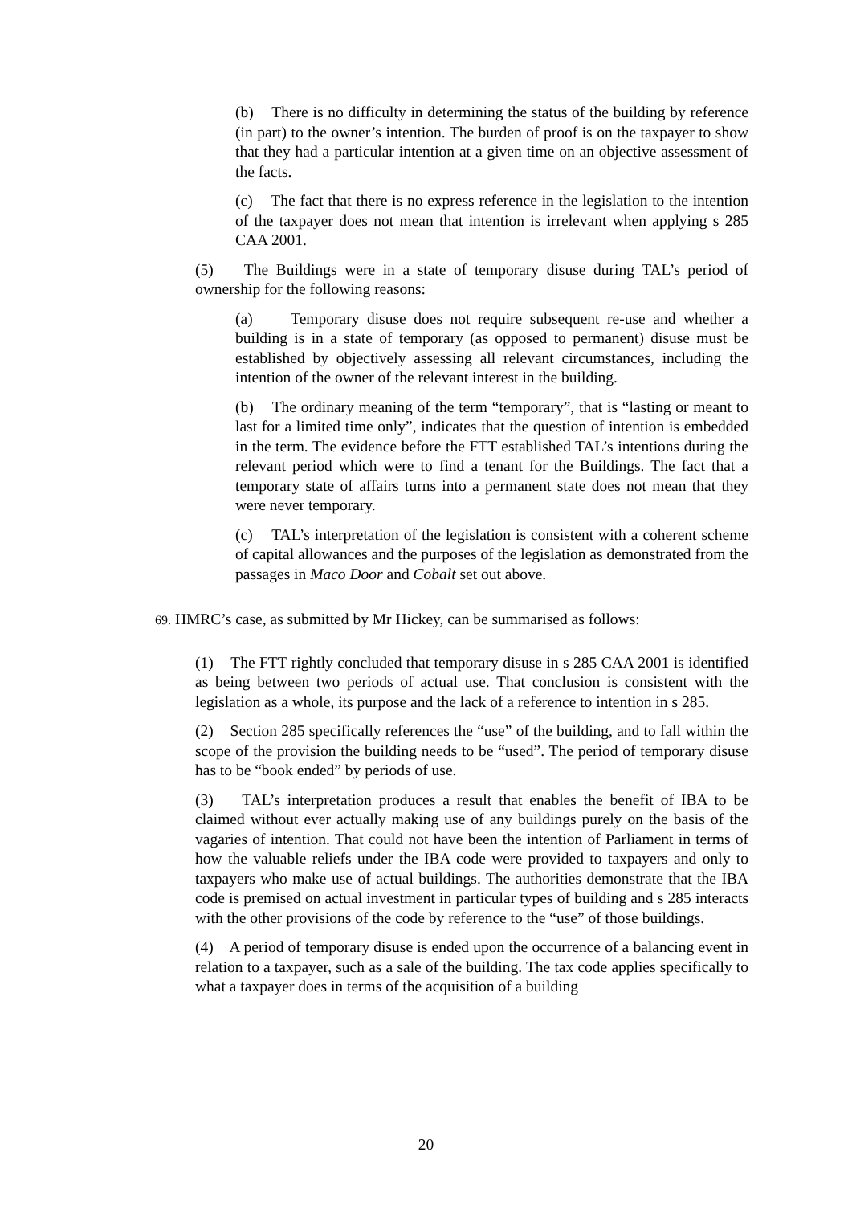(b) There is no difficulty in determining the status of the building by reference (in part) to the owner’s intention. The burden of proof is on the taxpayer to show that they had a particular intention at a given time on an objective assessment of the facts.
(c) The fact that there is no express reference in the legislation to the intention of the taxpayer does not mean that intention is irrelevant when applying s 285 CAA 2001.
(5) The Buildings were in a state of temporary disuse during TAL’s period of ownership for the following reasons:
(a) Temporary disuse does not require subsequent re-use and whether a building is in a state of temporary (as opposed to permanent) disuse must be established by objectively assessing all relevant circumstances, including the intention of the owner of the relevant interest in the building.
(b) The ordinary meaning of the term “temporary”, that is “lasting or meant to last for a limited time only”, indicates that the question of intention is embedded in the term. The evidence before the FTT established TAL’s intentions during the relevant period which were to find a tenant for the Buildings. The fact that a temporary state of affairs turns into a permanent state does not mean that they were never temporary.
(c) TAL’s interpretation of the legislation is consistent with a coherent scheme of capital allowances and the purposes of the legislation as demonstrated from the passages in Maco Door and Cobalt set out above.
69. HMRC’s case, as submitted by Mr Hickey, can be summarised as follows:
(1) The FTT rightly concluded that temporary disuse in s 285 CAA 2001 is identified as being between two periods of actual use. That conclusion is consistent with the legislation as a whole, its purpose and the lack of a reference to intention in s 285.
(2) Section 285 specifically references the “use” of the building, and to fall within the scope of the provision the building needs to be “used”. The period of temporary disuse has to be “book ended” by periods of use.
(3) TAL’s interpretation produces a result that enables the benefit of IBA to be claimed without ever actually making use of any buildings purely on the basis of the vagaries of intention. That could not have been the intention of Parliament in terms of how the valuable reliefs under the IBA code were provided to taxpayers and only to taxpayers who make use of actual buildings. The authorities demonstrate that the IBA code is premised on actual investment in particular types of building and s 285 interacts with the other provisions of the code by reference to the “use” of those buildings.
(4) A period of temporary disuse is ended upon the occurrence of a balancing event in relation to a taxpayer, such as a sale of the building. The tax code applies specifically to what a taxpayer does in terms of the acquisition of a building
20